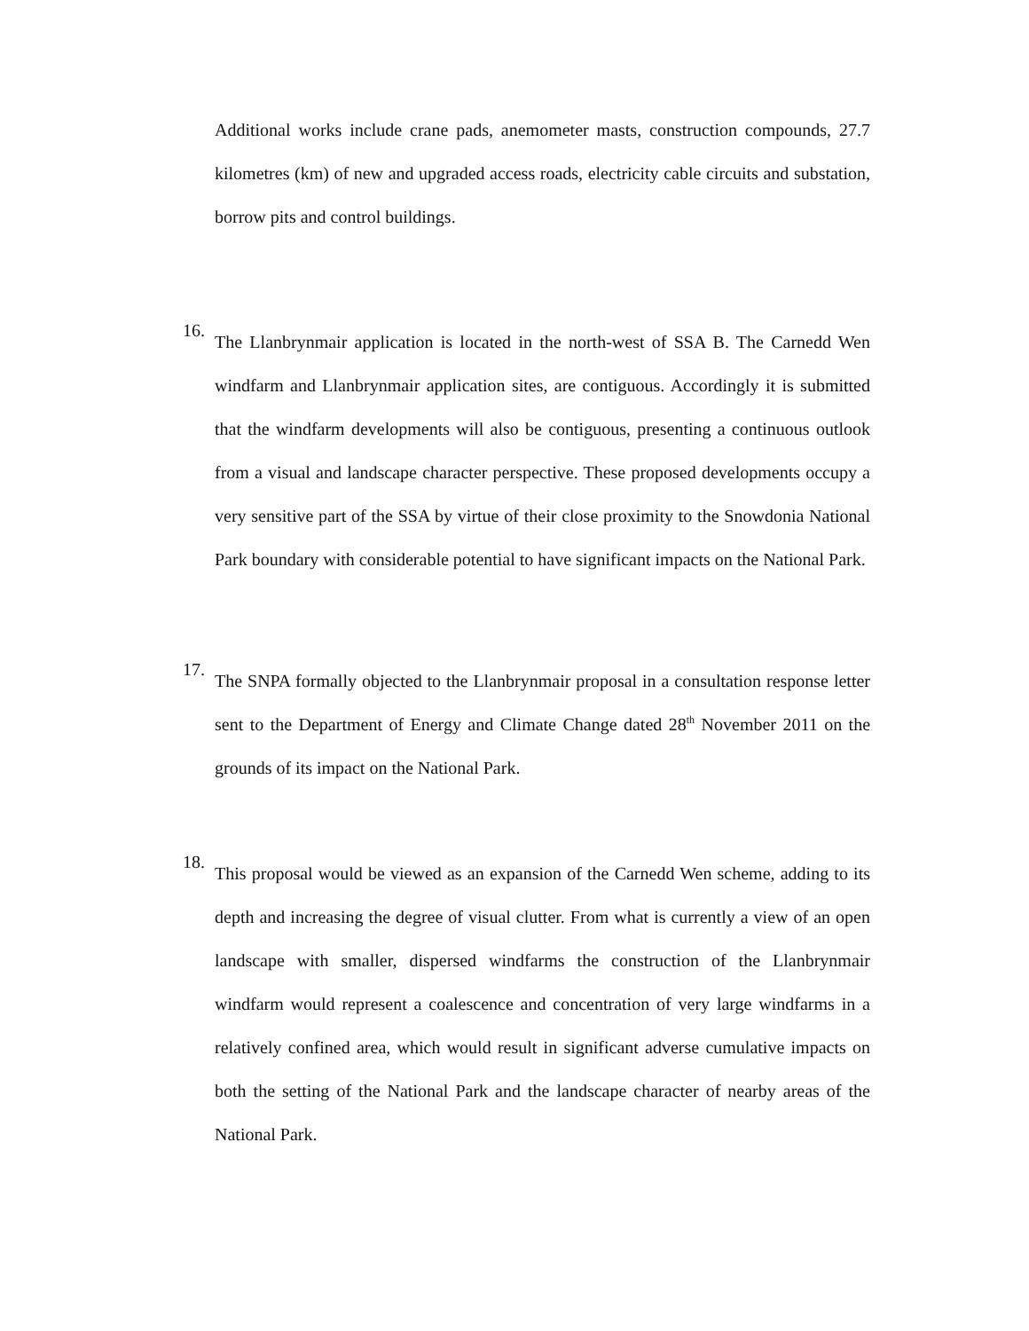Additional works include crane pads, anemometer masts, construction compounds, 27.7 kilometres (km) of new and upgraded access roads, electricity cable circuits and substation, borrow pits and control buildings.
16.
The Llanbrynmair application is located in the north-west of SSA B. The Carnedd Wen windfarm and Llanbrynmair application sites, are contiguous. Accordingly it is submitted that the windfarm developments will also be contiguous, presenting a continuous outlook from a visual and landscape character perspective. These proposed developments occupy a very sensitive part of the SSA by virtue of their close proximity to the Snowdonia National Park boundary with considerable potential to have significant impacts on the National Park.
17.
The SNPA formally objected to the Llanbrynmair proposal in a consultation response letter sent to the Department of Energy and Climate Change dated 28<sup>th</sup> November 2011 on the grounds of its impact on the National Park.
18.
This proposal would be viewed as an expansion of the Carnedd Wen scheme, adding to its depth and increasing the degree of visual clutter. From what is currently a view of an open landscape with smaller, dispersed windfarms the construction of the Llanbrynmair windfarm would represent a coalescence and concentration of very large windfarms in a relatively confined area, which would result in significant adverse cumulative impacts on both the setting of the National Park and the landscape character of nearby areas of the National Park.